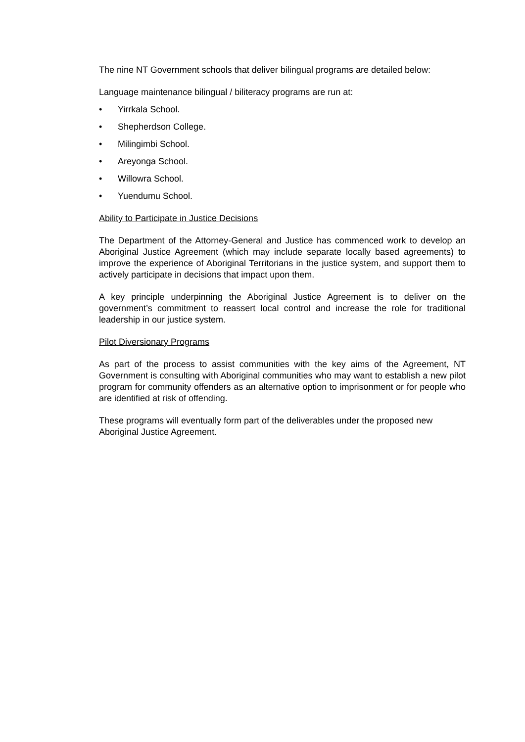The nine NT Government schools that deliver bilingual programs are detailed below:
Language maintenance bilingual / biliteracy programs are run at:
• Yirrkala School.
• Shepherdson College.
• Milingimbi School.
• Areyonga School.
• Willowra School.
• Yuendumu School.
Ability to Participate in Justice Decisions
The Department of the Attorney-General and Justice has commenced work to develop an Aboriginal Justice Agreement (which may include separate locally based agreements) to improve the experience of Aboriginal Territorians in the justice system, and support them to actively participate in decisions that impact upon them.
A key principle underpinning the Aboriginal Justice Agreement is to deliver on the government’s commitment to reassert local control and increase the role for traditional leadership in our justice system.
Pilot Diversionary Programs
As part of the process to assist communities with the key aims of the Agreement, NT Government is consulting with Aboriginal communities who may want to establish a new pilot program for community offenders as an alternative option to imprisonment or for people who are identified at risk of offending.
These programs will eventually form part of the deliverables under the proposed new Aboriginal Justice Agreement.